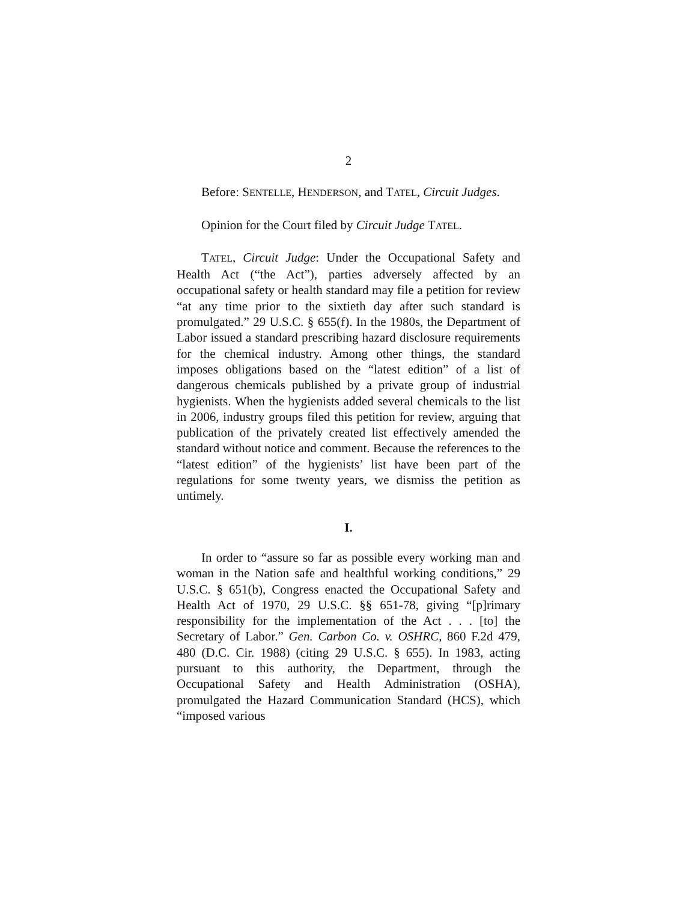2
Before: SENTELLE, HENDERSON, and TATEL, Circuit Judges.
Opinion for the Court filed by Circuit Judge TATEL.
TATEL, Circuit Judge: Under the Occupational Safety and Health Act (“the Act”), parties adversely affected by an occupational safety or health standard may file a petition for review “at any time prior to the sixtieth day after such standard is promulgated.” 29 U.S.C. § 655(f). In the 1980s, the Department of Labor issued a standard prescribing hazard disclosure requirements for the chemical industry. Among other things, the standard imposes obligations based on the “latest edition” of a list of dangerous chemicals published by a private group of industrial hygienists. When the hygienists added several chemicals to the list in 2006, industry groups filed this petition for review, arguing that publication of the privately created list effectively amended the standard without notice and comment. Because the references to the “latest edition” of the hygienists’ list have been part of the regulations for some twenty years, we dismiss the petition as untimely.
I.
In order to “assure so far as possible every working man and woman in the Nation safe and healthful working conditions,” 29 U.S.C. § 651(b), Congress enacted the Occupational Safety and Health Act of 1970, 29 U.S.C. §§ 651-78, giving “[p]rimary responsibility for the implementation of the Act . . . [to] the Secretary of Labor.” Gen. Carbon Co. v. OSHRC, 860 F.2d 479, 480 (D.C. Cir. 1988) (citing 29 U.S.C. § 655). In 1983, acting pursuant to this authority, the Department, through the Occupational Safety and Health Administration (OSHA), promulgated the Hazard Communication Standard (HCS), which “imposed various